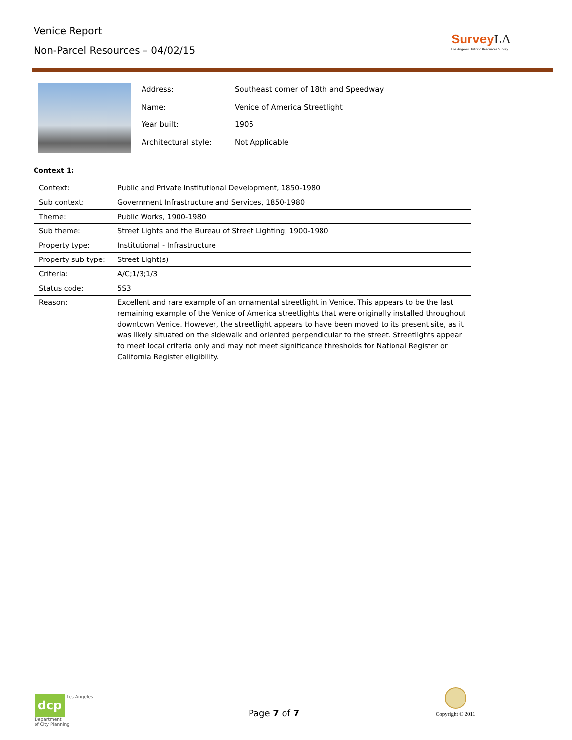Venice Report
Non-Parcel Resources – 04/02/15
SurveyLA
Los Angeles Historic Resources Survey
| Address: | Southeast corner of 18th and Speedway |
| Name: | Venice of America Streetlight |
| Year built: | 1905 |
| Architectural style: | Not Applicable |
Context 1:
| Context: | Public and Private Institutional Development, 1850-1980 |
| Sub context: | Government Infrastructure and Services, 1850-1980 |
| Theme: | Public Works, 1900-1980 |
| Sub theme: | Street Lights and the Bureau of Street Lighting, 1900-1980 |
| Property type: | Institutional - Infrastructure |
| Property sub type: | Street Light(s) |
| Criteria: | A/C;1/3;1/3 |
| Status code: | 5S3 |
| Reason: | Excellent and rare example of an ornamental streetlight in Venice. This appears to be the last remaining example of the Venice of America streetlights that were originally installed throughout downtown Venice. However, the streetlight appears to have been moved to its present site, as it was likely situated on the sidewalk and oriented perpendicular to the street. Streetlights appear to meet local criteria only and may not meet significance thresholds for National Register or California Register eligibility. |
dcp Los Angeles
Department
of City Planning
Page 7 of 7
Copyright © 2011